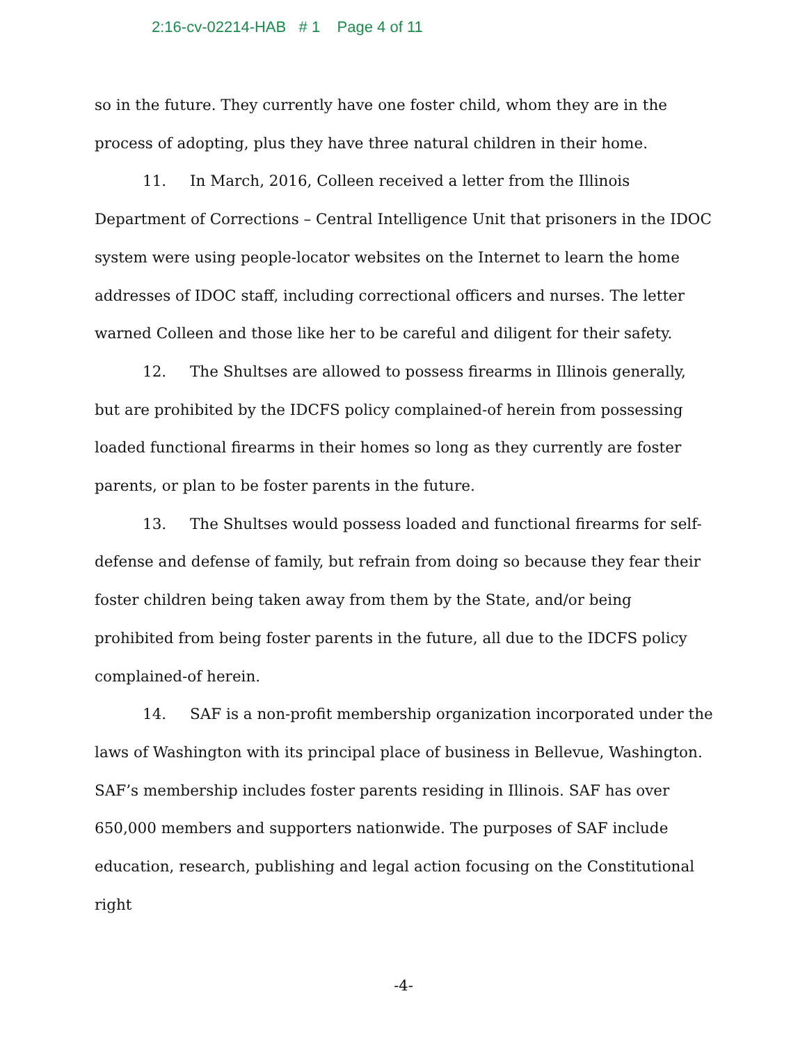2:16-cv-02214-HAB # 1 Page 4 of 11
so in the future. They currently have one foster child, whom they are in the process of adopting, plus they have three natural children in their home.
11. In March, 2016, Colleen received a letter from the Illinois Department of Corrections – Central Intelligence Unit that prisoners in the IDOC system were using people-locator websites on the Internet to learn the home addresses of IDOC staff, including correctional officers and nurses. The letter warned Colleen and those like her to be careful and diligent for their safety.
12. The Shultses are allowed to possess firearms in Illinois generally, but are prohibited by the IDCFS policy complained-of herein from possessing loaded functional firearms in their homes so long as they currently are foster parents, or plan to be foster parents in the future.
13. The Shultses would possess loaded and functional firearms for self-defense and defense of family, but refrain from doing so because they fear their foster children being taken away from them by the State, and/or being prohibited from being foster parents in the future, all due to the IDCFS policy complained-of herein.
14. SAF is a non-profit membership organization incorporated under the laws of Washington with its principal place of business in Bellevue, Washington. SAF’s membership includes foster parents residing in Illinois. SAF has over 650,000 members and supporters nationwide. The purposes of SAF include education, research, publishing and legal action focusing on the Constitutional right
-4-